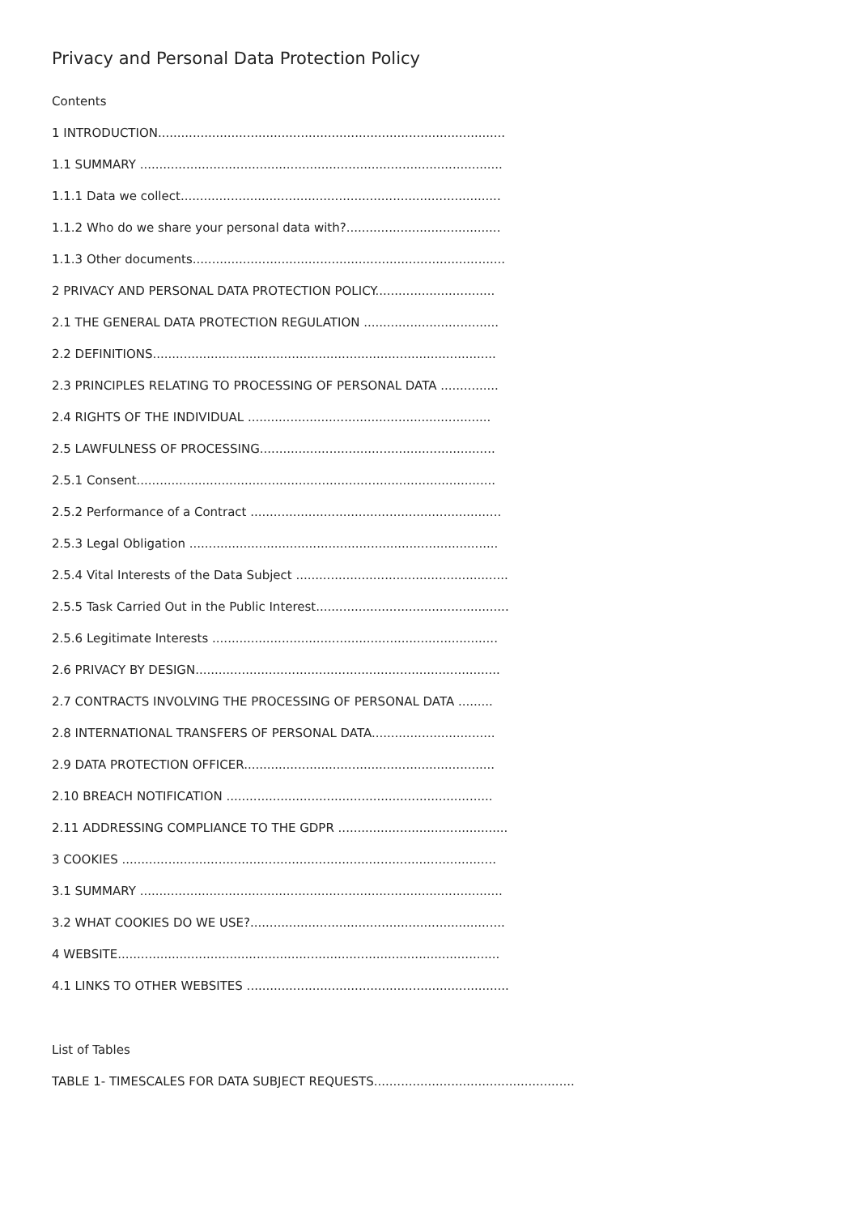Privacy and Personal Data Protection Policy
Contents
1 INTRODUCTION..........................................................................................
1.1 SUMMARY ..............................................................................................
1.1.1 Data we collect...................................................................................
1.1.2 Who do we share your personal data with?........................................
1.1.3 Other documents.................................................................................
2 PRIVACY AND PERSONAL DATA PROTECTION POLICY...............................
2.1 THE GENERAL DATA PROTECTION REGULATION ...................................
2.2 DEFINITIONS.........................................................................................
2.3 PRINCIPLES RELATING TO PROCESSING OF PERSONAL DATA ...............
2.4 RIGHTS OF THE INDIVIDUAL ...............................................................
2.5 LAWFULNESS OF PROCESSING.............................................................
2.5.1 Consent.............................................................................................
2.5.2 Performance of a Contract .................................................................
2.5.3 Legal Obligation ................................................................................
2.5.4 Vital Interests of the Data Subject .......................................................
2.5.5 Task Carried Out in the Public Interest..................................................
2.5.6 Legitimate Interests ..........................................................................
2.6 PRIVACY BY DESIGN...............................................................................
2.7 CONTRACTS INVOLVING THE PROCESSING OF PERSONAL DATA .........
2.8 INTERNATIONAL TRANSFERS OF PERSONAL DATA................................
2.9 DATA PROTECTION OFFICER.................................................................
2.10 BREACH NOTIFICATION .....................................................................
2.11 ADDRESSING COMPLIANCE TO THE GDPR ............................................
3 COOKIES .................................................................................................
3.1 SUMMARY ..............................................................................................
3.2 WHAT COOKIES DO WE USE?..................................................................
4 WEBSITE...................................................................................................
4.1 LINKS TO OTHER WEBSITES ....................................................................
List of Tables
TABLE 1- TIMESCALES FOR DATA SUBJECT REQUESTS....................................................